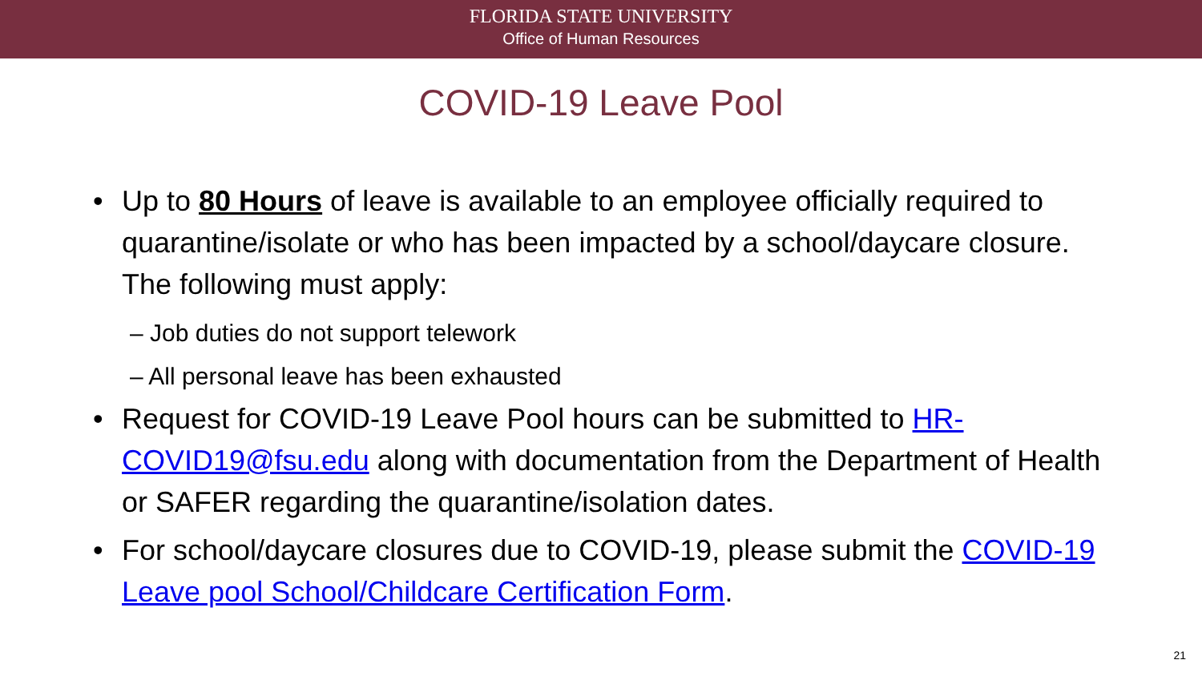FLORIDA STATE UNIVERSITY
Office of Human Resources
COVID-19 Leave Pool
• Up to 80 Hours of leave is available to an employee officially required to quarantine/isolate or who has been impacted by a school/daycare closure. The following must apply:
– Job duties do not support telework
– All personal leave has been exhausted
• Request for COVID-19 Leave Pool hours can be submitted to HR-COVID19@fsu.edu along with documentation from the Department of Health or SAFER regarding the quarantine/isolation dates.
• For school/daycare closures due to COVID-19, please submit the COVID-19 Leave pool School/Childcare Certification Form.
21